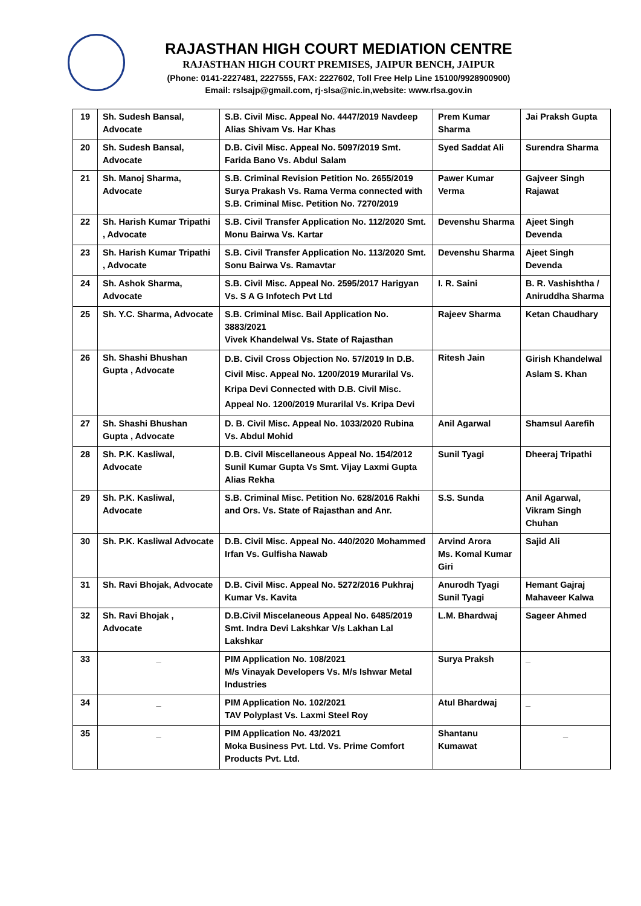RAJASTHAN HIGH COURT MEDIATION CENTRE
RAJASTHAN HIGH COURT PREMISES, JAIPUR BENCH, JAIPUR
(Phone: 0141-2227481, 2227555, FAX: 2227602, Toll Free Help Line 15100/9928900900)
Email: rslsajp@gmail.com, rj-slsa@nic.in,website: www.rlsa.gov.in
| 19 | Sh. Sudesh Bansal, Advocate | S.B. Civil Misc. Appeal No. 4447/2019 Navdeep Alias Shivam Vs. Har Khas | Prem Kumar Sharma | Jai Praksh Gupta |
| 20 | Sh. Sudesh Bansal, Advocate | D.B. Civil Misc. Appeal No. 5097/2019 Smt. Farida Bano Vs. Abdul Salam | Syed Saddat Ali | Surendra Sharma |
| 21 | Sh. Manoj Sharma, Advocate | S.B. Criminal Revision Petition No. 2655/2019 Surya Prakash Vs. Rama Verma connected with S.B. Criminal Misc. Petition No. 7270/2019 | Pawer Kumar Verma | Gajveer Singh Rajawat |
| 22 | Sh. Harish Kumar Tripathi , Advocate | S.B. Civil Transfer Application No. 112/2020 Smt. Monu Bairwa Vs. Kartar | Devenshu Sharma | Ajeet Singh Devenda |
| 23 | Sh. Harish Kumar Tripathi , Advocate | S.B. Civil Transfer Application No. 113/2020 Smt. Sonu Bairwa Vs. Ramavtar | Devenshu Sharma | Ajeet Singh Devenda |
| 24 | Sh. Ashok Sharma, Advocate | S.B. Civil Misc. Appeal No. 2595/2017 Harigyan Vs. S A G Infotech Pvt Ltd | I. R. Saini | B. R. Vashishtha / Aniruddha Sharma |
| 25 | Sh. Y.C. Sharma, Advocate | S.B. Criminal Misc. Bail Application No. 3883/2021 Vivek Khandelwal Vs. State of Rajasthan | Rajeev Sharma | Ketan Chaudhary |
| 26 | Sh. Shashi Bhushan Gupta , Advocate | D.B. Civil Cross Objection No. 57/2019 In D.B. Civil Misc. Appeal No. 1200/2019 Murarilal Vs. Kripa Devi Connected with D.B. Civil Misc. Appeal No. 1200/2019 Murarilal Vs. Kripa Devi | Ritesh Jain | Girish Khandelwal Aslam S. Khan |
| 27 | Sh. Shashi Bhushan Gupta , Advocate | D. B. Civil Misc. Appeal No. 1033/2020 Rubina Vs. Abdul Mohid | Anil Agarwal | Shamsul Aarefih |
| 28 | Sh. P.K. Kasliwal, Advocate | D.B. Civil Miscellaneous Appeal No. 154/2012 Sunil Kumar Gupta Vs Smt. Vijay Laxmi Gupta Alias Rekha | Sunil Tyagi | Dheeraj Tripathi |
| 29 | Sh. P.K. Kasliwal, Advocate | S.B. Criminal Misc. Petition No. 628/2016 Rakhi and Ors. Vs. State of Rajasthan and Anr. | S.S. Sunda | Anil Agarwal, Vikram Singh Chuhan |
| 30 | Sh. P.K. Kasliwal Advocate | D.B. Civil Misc. Appeal No. 440/2020 Mohammed Irfan Vs. Gulfisha Nawab | Arvind Arora Ms. Komal Kumar Giri | Sajid Ali |
| 31 | Sh. Ravi Bhojak, Advocate | D.B. Civil Misc. Appeal No. 5272/2016 Pukhraj Kumar Vs. Kavita | Anurodh Tyagi Sunil Tyagi | Hemant Gajraj Mahaveer Kalwa |
| 32 | Sh. Ravi Bhojak , Advocate | D.B.Civil Miscelaneous Appeal No. 6485/2019 Smt. Indra Devi Lakshkar V/s Lakhan Lal Lakshkar | L.M. Bhardwaj | Sageer Ahmed |
| 33 | _ | PIM Application No. 108/2021 M/s Vinayak Developers Vs. M/s Ishwar Metal Industries | Surya Praksh | _ |
| 34 | _ | PIM Application No. 102/2021 TAV Polyplast Vs. Laxmi Steel Roy | Atul Bhardwaj | _ |
| 35 | _ | PIM Application No. 43/2021 Moka Business Pvt. Ltd. Vs. Prime Comfort Products Pvt. Ltd. | Shantanu Kumawat | _ |